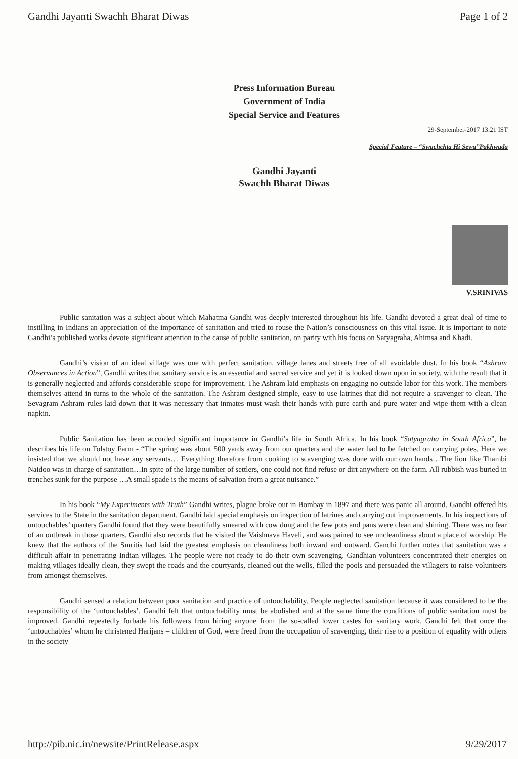Gandhi Jayanti Swachh Bharat Diwas Page 1 of 2
Press Information Bureau
Government of India
Special Service and Features
29-September-2017 13:21 IST
Special Feature – “Swachchta Hi Sewa”Pakhwada
Gandhi Jayanti
Swachh Bharat Diwas
V.SRINIVAS
Public sanitation was a subject about which Mahatma Gandhi was deeply interested throughout his life. Gandhi devoted a great deal of time to instilling in Indians an appreciation of the importance of sanitation and tried to rouse the Nation’s consciousness on this vital issue. It is important to note Gandhi’s published works devote significant attention to the cause of public sanitation, on parity with his focus on Satyagraha, Ahimsa and Khadi.
Gandhi’s vision of an ideal village was one with perfect sanitation, village lanes and streets free of all avoidable dust. In his book “Ashram Observances in Action”, Gandhi writes that sanitary service is an essential and sacred service and yet it is looked down upon in society, with the result that it is generally neglected and affords considerable scope for improvement. The Ashram laid emphasis on engaging no outside labor for this work. The members themselves attend in turns to the whole of the sanitation. The Ashram designed simple, easy to use latrines that did not require a scavenger to clean. The Sevagram Ashram rules laid down that it was necessary that inmates must wash their hands with pure earth and pure water and wipe them with a clean napkin.
Public Sanitation has been accorded significant importance in Gandhi’s life in South Africa. In his book “Satyagraha in South Africa”, he describes his life on Tolstoy Farm - “The spring was about 500 yards away from our quarters and the water had to be fetched on carrying poles. Here we insisted that we should not have any servants… Everything therefore from cooking to scavenging was done with our own hands…The lion like Thambi Naidoo was in charge of sanitation…In spite of the large number of settlers, one could not find refuse or dirt anywhere on the farm. All rubbish was buried in trenches sunk for the purpose …A small spade is the means of salvation from a great nuisance.”
In his book “My Experiments with Truth” Gandhi writes, plague broke out in Bombay in 1897 and there was panic all around. Gandhi offered his services to the State in the sanitation department. Gandhi laid special emphasis on inspection of latrines and carrying out improvements. In his inspections of untouchables’ quarters Gandhi found that they were beautifully smeared with cow dung and the few pots and pans were clean and shining. There was no fear of an outbreak in those quarters. Gandhi also records that he visited the Vaishnava Haveli, and was pained to see uncleanliness about a place of worship. He knew that the authors of the Smritis had laid the greatest emphasis on cleanliness both inward and outward. Gandhi further notes that sanitation was a difficult affair in penetrating Indian villages. The people were not ready to do their own scavenging. Gandhian volunteers concentrated their energies on making villages ideally clean, they swept the roads and the courtyards, cleaned out the wells, filled the pools and persuaded the villagers to raise volunteers from amongst themselves.
Gandhi sensed a relation between poor sanitation and practice of untouchability. People neglected sanitation because it was considered to be the responsibility of the ‘untouchables’. Gandhi felt that untouchability must be abolished and at the same time the conditions of public sanitation must be improved. Gandhi repeatedly forbade his followers from hiring anyone from the so-called lower castes for sanitary work. Gandhi felt that once the ‘untouchables’ whom he christened Harijans – children of God, were freed from the occupation of scavenging, their rise to a position of equality with others in the society
http://pib.nic.in/newsite/PrintRelease.aspx 9/29/2017